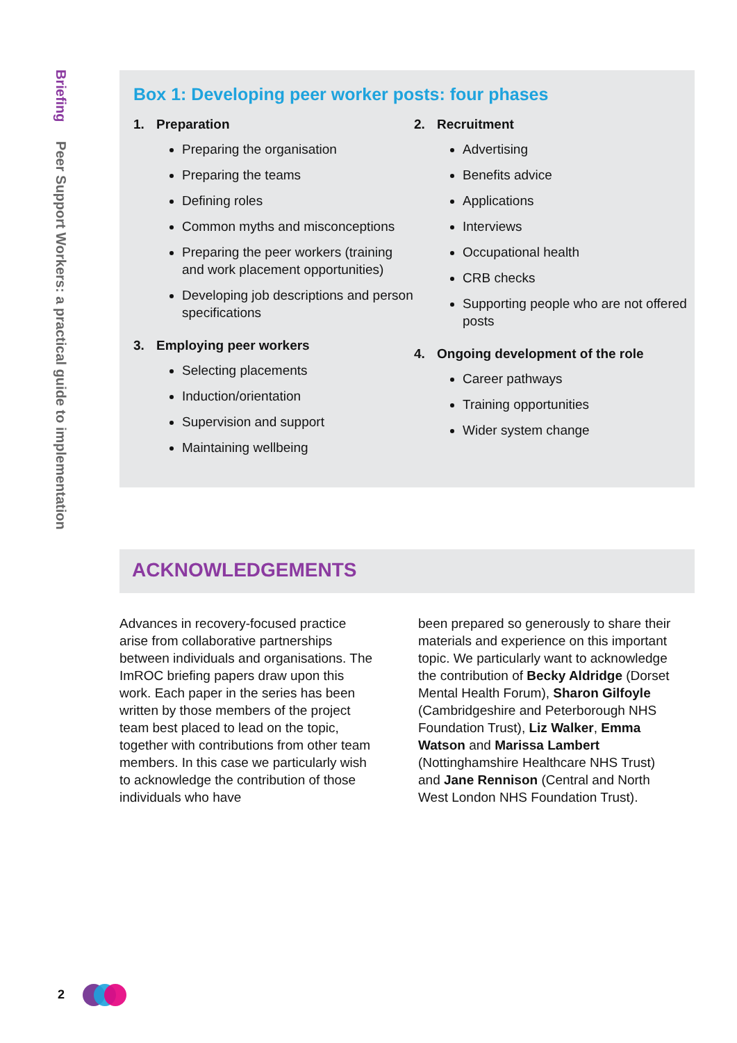Briefing Peer Support Workers: a practical guide to implementation
Box 1: Developing peer worker posts: four phases
1. Preparation
Preparing the organisation
Preparing the teams
Defining roles
Common myths and misconceptions
Preparing the peer workers (training and work placement opportunities)
Developing job descriptions and person specifications
3. Employing peer workers
Selecting placements
Induction/orientation
Supervision and support
Maintaining wellbeing
2. Recruitment
Advertising
Benefits advice
Applications
Interviews
Occupational health
CRB checks
Supporting people who are not offered posts
4. Ongoing development of the role
Career pathways
Training opportunities
Wider system change
ACKNOWLEDGEMENTS
Advances in recovery-focused practice arise from collaborative partnerships between individuals and organisations. The ImROC briefing papers draw upon this work. Each paper in the series has been written by those members of the project team best placed to lead on the topic, together with contributions from other team members. In this case we particularly wish to acknowledge the contribution of those individuals who have
been prepared so generously to share their materials and experience on this important topic. We particularly want to acknowledge the contribution of Becky Aldridge (Dorset Mental Health Forum), Sharon Gilfoyle (Cambridgeshire and Peterborough NHS Foundation Trust), Liz Walker, Emma Watson and Marissa Lambert (Nottinghamshire Healthcare NHS Trust) and Jane Rennison (Central and North West London NHS Foundation Trust).
2